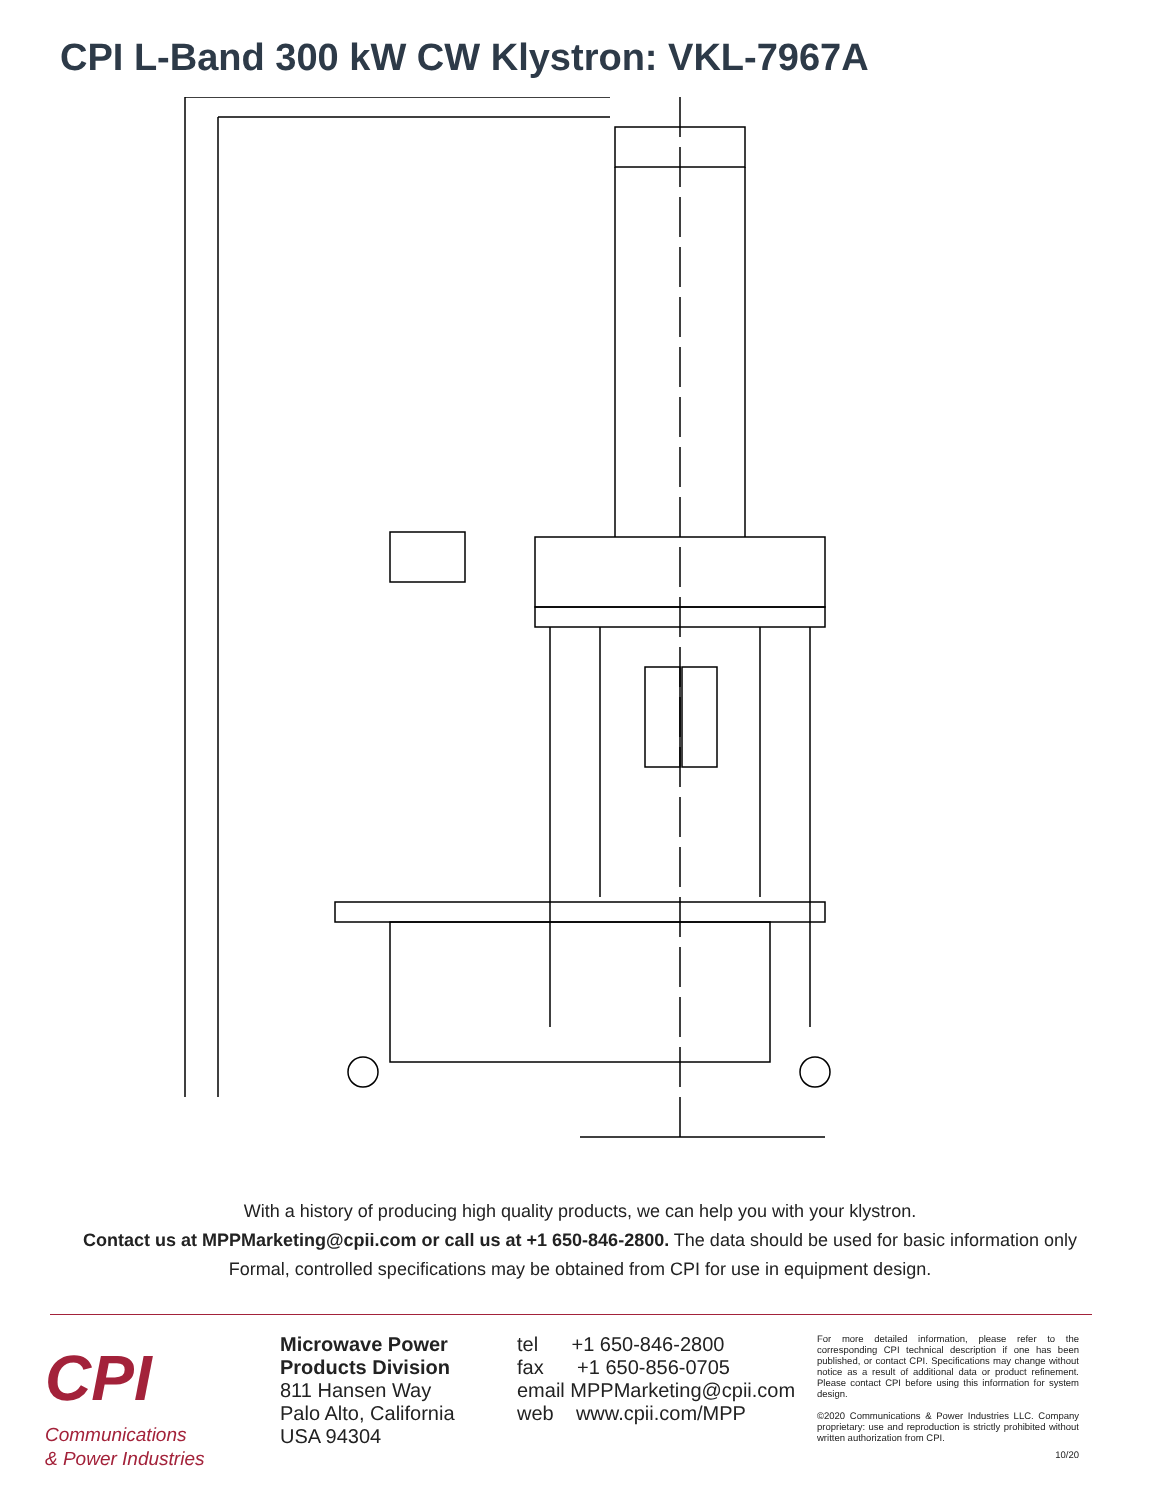CPI L-Band 300 kW CW Klystron: VKL-7967A
With a history of producing high quality products, we can help you with your klystron.
Contact us at MPPMarketing@cpii.com or call us at +1 650-846-2800. The data should be used for basic information only
Formal, controlled specifications may be obtained from CPI for use in equipment design.
CPI
Communications
& Power Industries
Microwave Power
Products Division
811 Hansen Way
Palo Alto, California
USA 94304
tel +1 650-846-2800
fax +1 650-856-0705
email MPPMarketing@cpii.com
web www.cpii.com/MPP
For more detailed information, please refer to the corresponding CPI technical description if one has been published, or contact CPI. Specifications may change without notice as a result of additional data or product refinement. Please contact CPI before using this information for system design.
©2020 Communications & Power Industries LLC. Company proprietary: use and reproduction is strictly prohibited without written authorization from CPI.
10/20